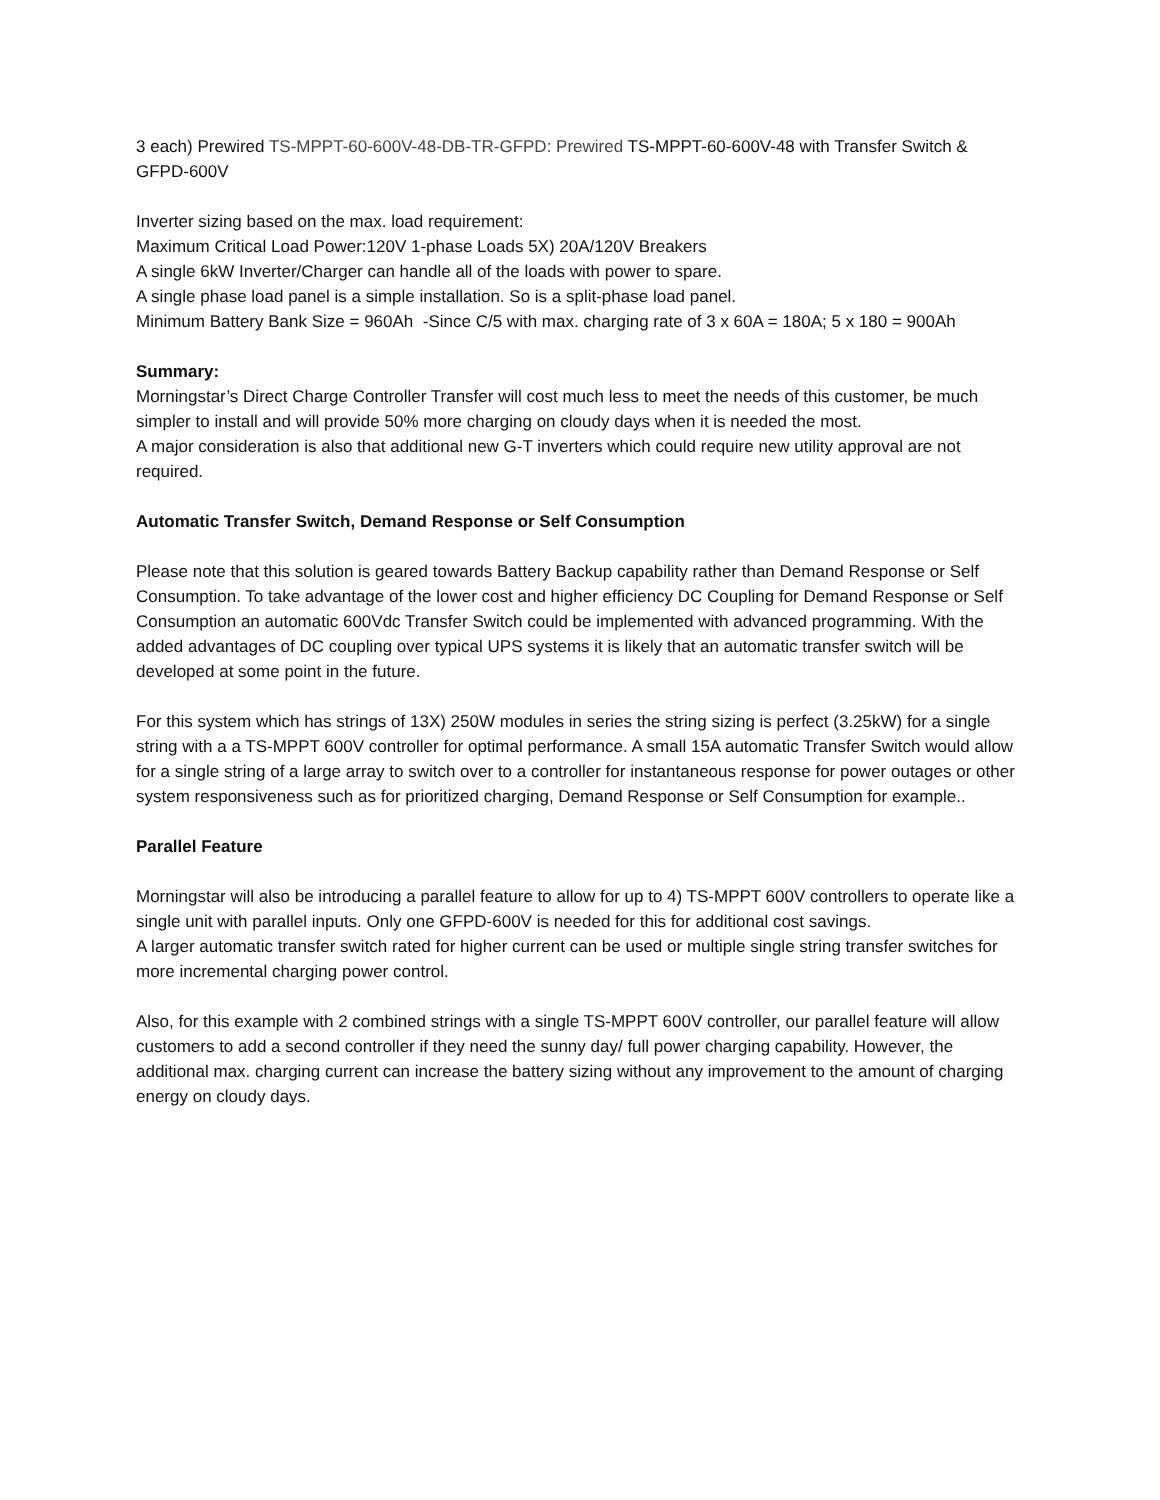3 each) Prewired TS-MPPT-60-600V-48-DB-TR-GFPD: Prewired TS-MPPT-60-600V-48 with Transfer Switch & GFPD-600V
Inverter sizing based on the max. load requirement:
Maximum Critical Load Power:120V 1-phase Loads 5X) 20A/120V Breakers
A single 6kW Inverter/Charger can handle all of the loads with power to spare.
A single phase load panel is a simple installation. So is a split-phase load panel.
Minimum Battery Bank Size = 960Ah -Since C/5 with max. charging rate of 3 x 60A = 180A; 5 x 180 = 900Ah
Summary:
Morningstar’s Direct Charge Controller Transfer will cost much less to meet the needs of this customer, be much simpler to install and will provide 50% more charging on cloudy days when it is needed the most.
A major consideration is also that additional new G-T inverters which could require new utility approval are not required.
Automatic Transfer Switch, Demand Response or Self Consumption
Please note that this solution is geared towards Battery Backup capability rather than Demand Response or Self Consumption. To take advantage of the lower cost and higher efficiency DC Coupling for Demand Response or Self Consumption an automatic 600Vdc Transfer Switch could be implemented with advanced programming. With the added advantages of DC coupling over typical UPS systems it is likely that an automatic transfer switch will be developed at some point in the future.
For this system which has strings of 13X) 250W modules in series the string sizing is perfect (3.25kW) for a single string with a a TS-MPPT 600V controller for optimal performance. A small 15A automatic Transfer Switch would allow for a single string of a large array to switch over to a controller for instantaneous response for power outages or other system responsiveness such as for prioritized charging, Demand Response or Self Consumption for example..
Parallel Feature
Morningstar will also be introducing a parallel feature to allow for up to 4) TS-MPPT 600V controllers to operate like a single unit with parallel inputs. Only one GFPD-600V is needed for this for additional cost savings.
A larger automatic transfer switch rated for higher current can be used or multiple single string transfer switches for more incremental charging power control.
Also, for this example with 2 combined strings with a single TS-MPPT 600V controller, our parallel feature will allow customers to add a second controller if they need the sunny day/ full power charging capability. However, the additional max. charging current can increase the battery sizing without any improvement to the amount of charging energy on cloudy days.